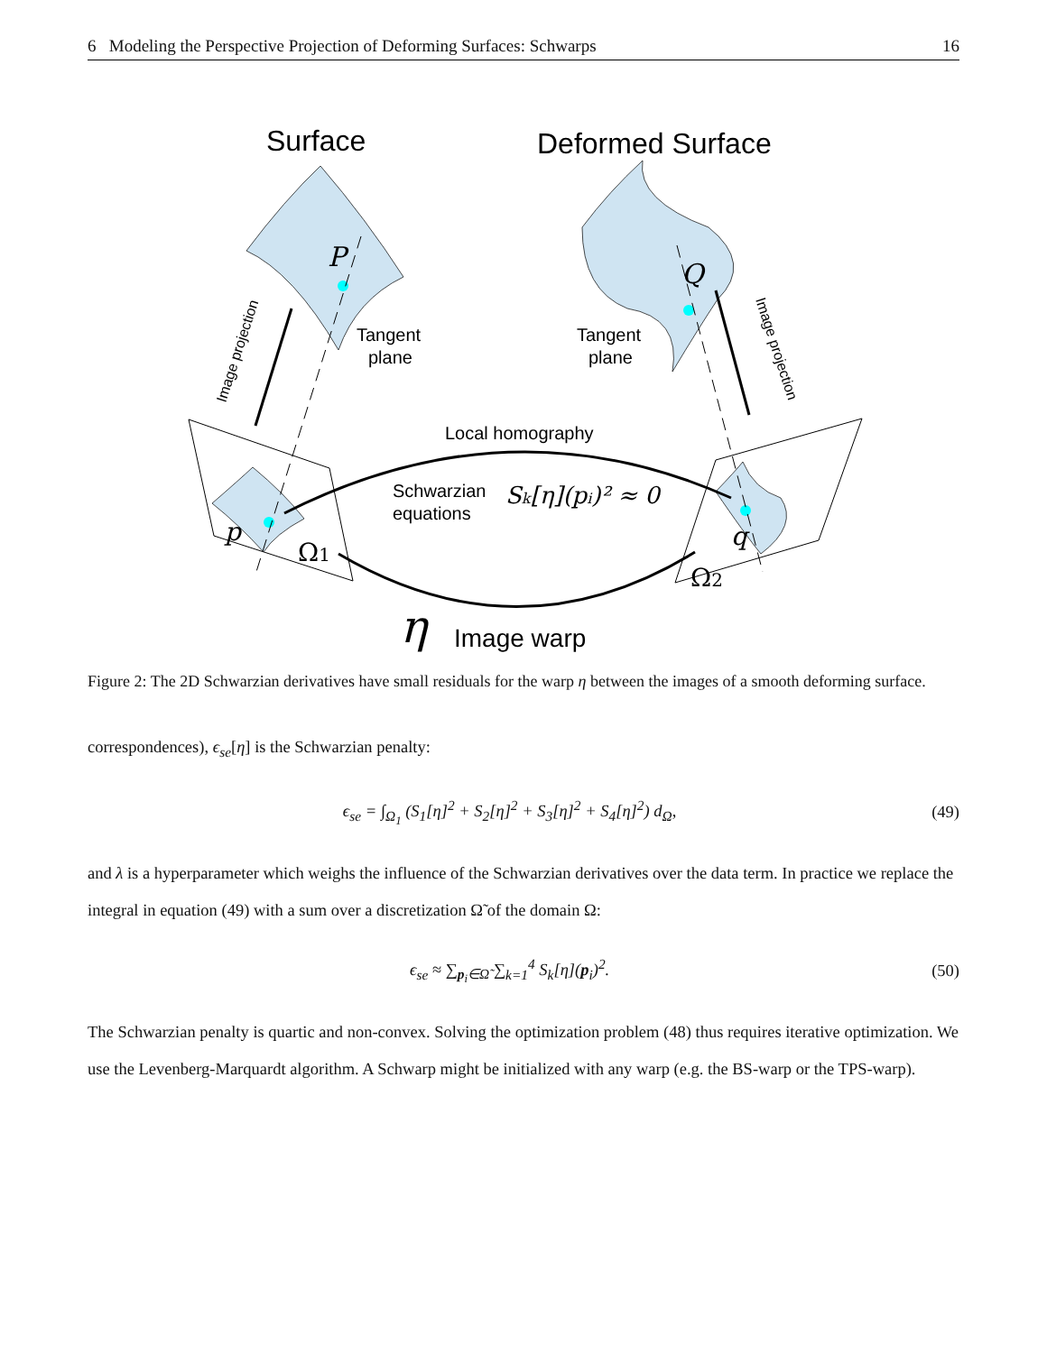6 Modeling the Perspective Projection of Deforming Surfaces: Schwarps 16
Surface
Deformed Surface
P
Q
Tangent
plane
Tangent
plane
Image projection
Image projection
Local homography
Schwarzian
equations
Sk[η](pi)² ≈ 0
p
q
Ω1
Ω2
η
Image warp
Figure 2: The 2D Schwarzian derivatives have small residuals for the warp η between the images of a smooth deforming surface.
correspondences), ϵ<sub>se</sub>[η] is the Schwarzian penalty:
ϵ<sub>se</sub> = ∫<sub>Ω<sub>1</sub></sub> (S<sub>1</sub>[η]<sup>2</sup> + S<sub>2</sub>[η]<sup>2</sup> + S<sub>3</sub>[η]<sup>2</sup> + S<sub>4</sub>[η]<sup>2</sup>) d<sub>Ω</sub>, (49)
and λ is a hyperparameter which weighs the influence of the Schwarzian derivatives over the data term. In practice we replace the integral in equation (49) with a sum over a discretization Ω̃ of the domain Ω:
ϵ<sub>se</sub> ≈ ∑<sub>p<sub>i</sub>∈Ω̃</sub> ∑<sub>k=1</sub><sup>4</sup> S<sub>k</sub>[η](p<sub>i</sub>)<sup>2</sup>. (50)
The Schwarzian penalty is quartic and non-convex. Solving the optimization problem (48) thus requires iterative optimization. We use the Levenberg-Marquardt algorithm. A Schwarp might be initialized with any warp (e.g. the BS-warp or the TPS-warp).